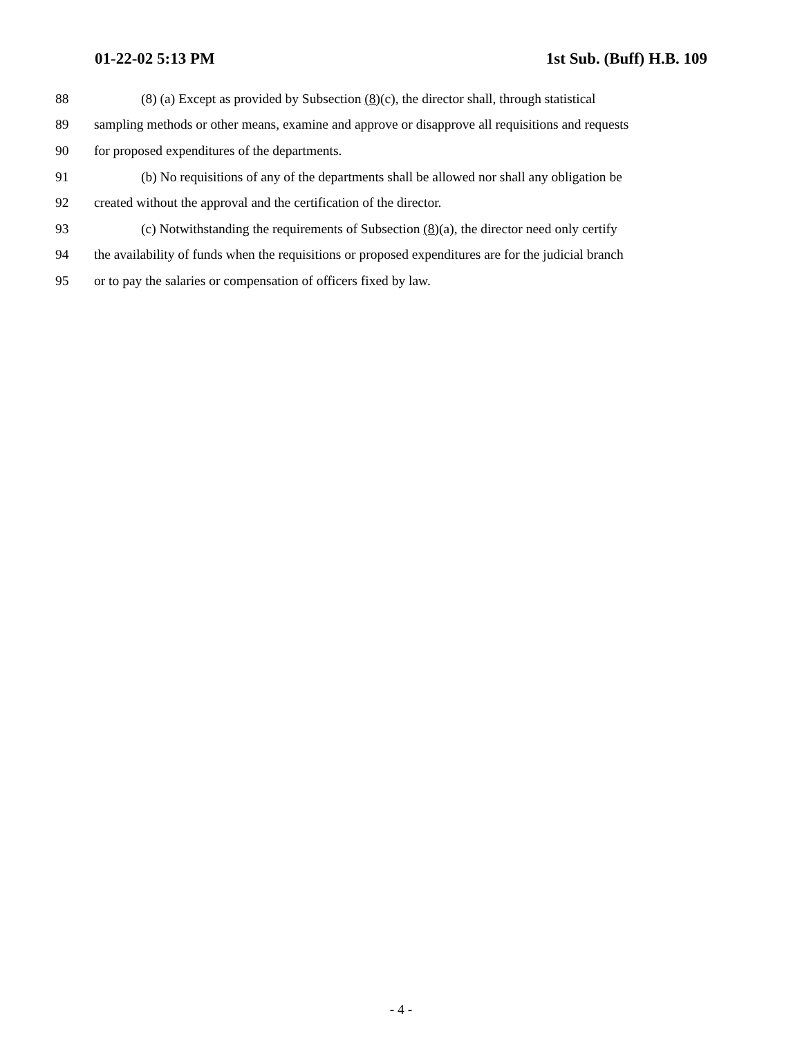01-22-02 5:13 PM 1st Sub. (Buff) H.B. 109
88 (8) (a) Except as provided by Subsection (8)(c), the director shall, through statistical
89 sampling methods or other means, examine and approve or disapprove all requisitions and requests
90 for proposed expenditures of the departments.
91 (b) No requisitions of any of the departments shall be allowed nor shall any obligation be
92 created without the approval and the certification of the director.
93 (c) Notwithstanding the requirements of Subsection (8)(a), the director need only certify
94 the availability of funds when the requisitions or proposed expenditures are for the judicial branch
95 or to pay the salaries or compensation of officers fixed by law.
- 4 -